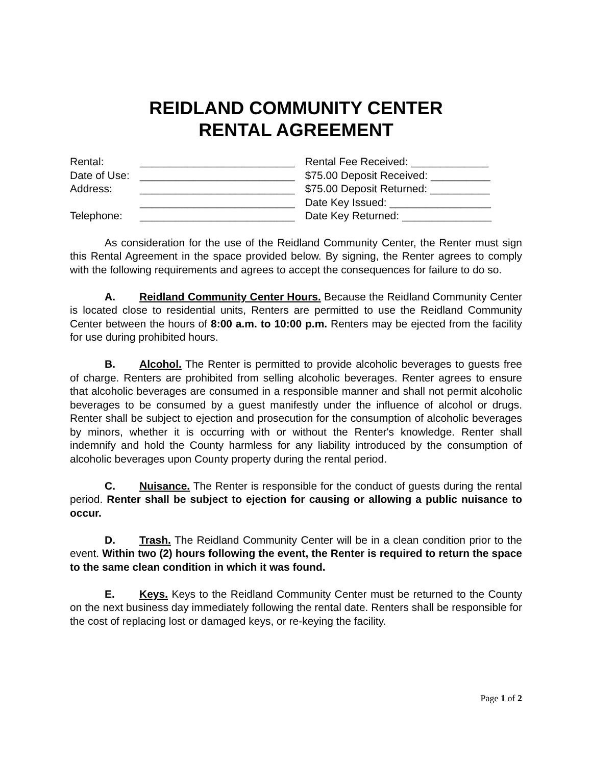REIDLAND COMMUNITY CENTER
RENTAL AGREEMENT
| Rental: | __________________________ |
| Date of Use: | __________________________ |
| Address: | __________________________ |
| | __________________________ |
| Telephone: | __________________________ |
| Rental Fee Received: _____________ |
| $75.00 Deposit Received: __________ |
| $75.00 Deposit Returned: __________ |
| Date Key Issued: _________________ |
| Date Key Returned: _______________ |
As consideration for the use of the Reidland Community Center, the Renter must sign this Rental Agreement in the space provided below. By signing, the Renter agrees to comply with the following requirements and agrees to accept the consequences for failure to do so.
A. Reidland Community Center Hours. Because the Reidland Community Center is located close to residential units, Renters are permitted to use the Reidland Community Center between the hours of 8:00 a.m. to 10:00 p.m. Renters may be ejected from the facility for use during prohibited hours.
B. Alcohol. The Renter is permitted to provide alcoholic beverages to guests free of charge. Renters are prohibited from selling alcoholic beverages. Renter agrees to ensure that alcoholic beverages are consumed in a responsible manner and shall not permit alcoholic beverages to be consumed by a guest manifestly under the influence of alcohol or drugs. Renter shall be subject to ejection and prosecution for the consumption of alcoholic beverages by minors, whether it is occurring with or without the Renter's knowledge. Renter shall indemnify and hold the County harmless for any liability introduced by the consumption of alcoholic beverages upon County property during the rental period.
C. Nuisance. The Renter is responsible for the conduct of guests during the rental period. Renter shall be subject to ejection for causing or allowing a public nuisance to occur.
D. Trash. The Reidland Community Center will be in a clean condition prior to the event. Within two (2) hours following the event, the Renter is required to return the space to the same clean condition in which it was found.
E. Keys. Keys to the Reidland Community Center must be returned to the County on the next business day immediately following the rental date. Renters shall be responsible for the cost of replacing lost or damaged keys, or re-keying the facility.
Page 1 of 2